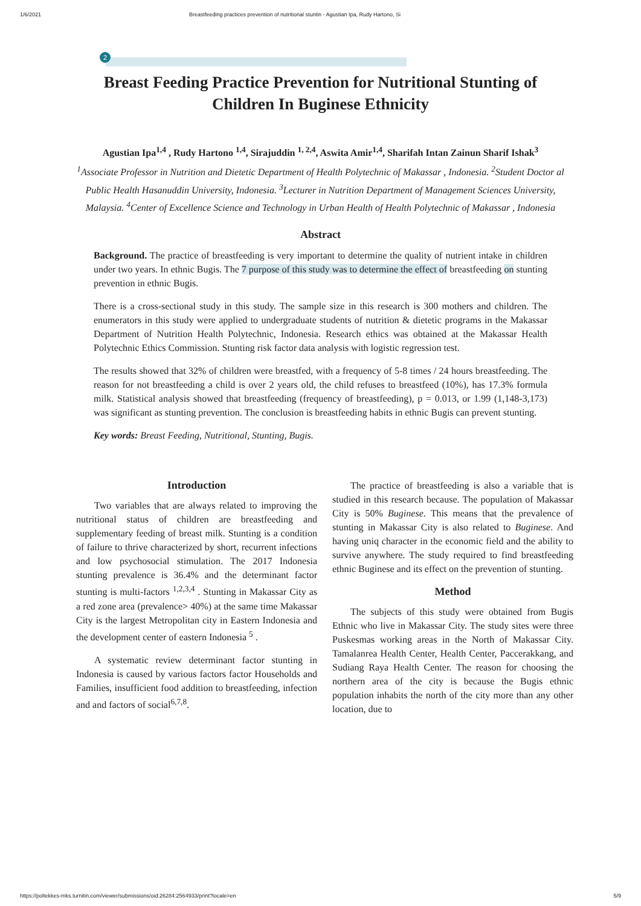1/6/2021 Breastfeeding practices prevention of nutritional stuntin - Agustian Ipa, Rudy Hartono, Si
2
Breast Feeding Practice Prevention for Nutritional Stunting of Children In Buginese Ethnicity
Agustian Ipa<sup>1,4</sup> , Rudy Hartono <sup>1,4</sup>, Sirajuddin <sup>1, 2,4</sup>, Aswita Amir<sup>1,4</sup>, Sharifah Intan Zainun Sharif Ishak<sup>3</sup>
<sup>1</sup> Associate Professor in Nutrition and Dietetic Department of Health Polytechnic of Makassar , Indonesia. <sup>2</sup>Student Doctor al Public Health Hasanuddin University, Indonesia. <sup>3</sup>Lecturer in Nutrition Department of Management Sciences University, Malaysia. <sup>4</sup>Center of Excellence Science and Technology in Urban Health of Health Polytechnic of Makassar , Indonesia
Abstract
Background. The practice of breastfeeding is very important to determine the quality of nutrient intake in children under two years. In ethnic Bugis. The 7 purpose of this study was to determine the effect of breastfeeding on stunting prevention in ethnic Bugis.
There is a cross-sectional study in this study. The sample size in this research is 300 mothers and children. The enumerators in this study were applied to undergraduate students of nutrition & dietetic programs in the Makassar Department of Nutrition Health Polytechnic, Indonesia. Research ethics was obtained at the Makassar Health Polytechnic Ethics Commission. Stunting risk factor data analysis with logistic regression test.
The results showed that 32% of children were breastfed, with a frequency of 5-8 times / 24 hours breastfeeding. The reason for not breastfeeding a child is over 2 years old, the child refuses to breastfeed (10%), has 17.3% formula milk. Statistical analysis showed that breastfeeding (frequency of breastfeeding), p = 0.013, or 1.99 (1,148-3,173) was significant as stunting prevention. The conclusion is breastfeeding habits in ethnic Bugis can prevent stunting.
Key words: Breast Feeding, Nutritional, Stunting, Bugis.
Introduction
Two variables that are always related to improving the nutritional status of children are breastfeeding and supplementary feeding of breast milk. Stunting is a condition of failure to thrive characterized by short, recurrent infections and low psychosocial stimulation. The 2017 Indonesia stunting prevalence is 36.4% and the determinant factor stunting is multi-factors <sup>1,2,3,4</sup> . Stunting in Makassar City as a red zone area (prevalence> 40%) at the same time Makassar City is the largest Metropolitan city in Eastern Indonesia and the development center of eastern Indonesia <sup>5</sup> .
A systematic review determinant factor stunting in Indonesia is caused by various factors factor Households and Families, insufficient food addition to breastfeeding, infection and and factors of social<sup>6,7,8</sup>.
The practice of breastfeeding is also a variable that is studied in this research because. The population of Makassar City is 50% Buginese. This means that the prevalence of stunting in Makassar City is also related to Buginese. And having uniq character in the economic field and the ability to survive anywhere. The study required to find breastfeeding ethnic Buginese and its effect on the prevention of stunting.
Method
The subjects of this study were obtained from Bugis Ethnic who live in Makassar City. The study sites were three Puskesmas working areas in the North of Makassar City. Tamalanrea Health Center, Health Center, Paccerakkang, and Sudiang Raya Health Center. The reason for choosing the northern area of the city is because the Bugis ethnic population inhabits the north of the city more than any other location, due to
https://poltekkes-mks.turnitin.com/viewer/submissions/oid:26284:2564933/print?locale=en 5/9